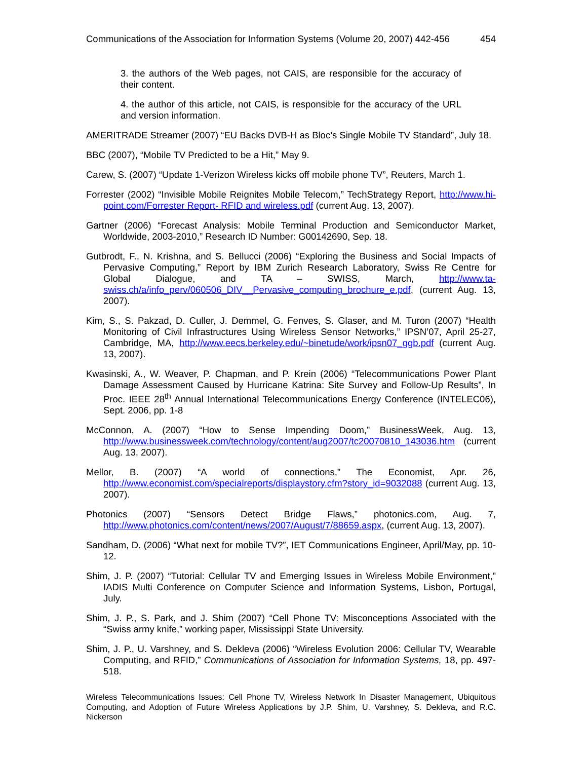Communications of the Association for Information Systems (Volume 20, 2007) 442-456 454
3. the authors of the Web pages, not CAIS, are responsible for the accuracy of their content.
4. the author of this article, not CAIS, is responsible for the accuracy of the URL and version information.
AMERITRADE Streamer (2007) “EU Backs DVB-H as Bloc’s Single Mobile TV Standard”, July 18.
BBC (2007), “Mobile TV Predicted to be a Hit,” May 9.
Carew, S. (2007) “Update 1-Verizon Wireless kicks off mobile phone TV”, Reuters, March 1.
Forrester (2002) “Invisible Mobile Reignites Mobile Telecom,” TechStrategy Report, http://www.hi-point.com/Forrester Report- RFID and wireless.pdf (current Aug. 13, 2007).
Gartner (2006) “Forecast Analysis: Mobile Terminal Production and Semiconductor Market, Worldwide, 2003-2010,” Research ID Number: G00142690, Sep. 18.
Gutbrodt, F., N. Krishna, and S. Bellucci (2006) “Exploring the Business and Social Impacts of Pervasive Computing,” Report by IBM Zurich Research Laboratory, Swiss Re Centre for Global Dialogue, and TA – SWISS, March, http://www.ta-swiss.ch/a/info_perv/060506_DIV__Pervasive_computing_brochure_e.pdf, (current Aug. 13, 2007).
Kim, S., S. Pakzad, D. Culler, J. Demmel, G. Fenves, S. Glaser, and M. Turon (2007) “Health Monitoring of Civil Infrastructures Using Wireless Sensor Networks,” IPSN’07, April 25-27, Cambridge, MA, http://www.eecs.berkeley.edu/~binetude/work/ipsn07_ggb.pdf (current Aug. 13, 2007).
Kwasinski, A., W. Weaver, P. Chapman, and P. Krein (2006) “Telecommunications Power Plant Damage Assessment Caused by Hurricane Katrina: Site Survey and Follow-Up Results”, In Proc. IEEE 28<sup>th</sup> Annual International Telecommunications Energy Conference (INTELEC06), Sept. 2006, pp. 1-8
McConnon, A. (2007) “How to Sense Impending Doom,” BusinessWeek, Aug. 13, http://www.businessweek.com/technology/content/aug2007/tc20070810_143036.htm (current Aug. 13, 2007).
Mellor, B. (2007) “A world of connections,” The Economist, Apr. 26, http://www.economist.com/specialreports/displaystory.cfm?story_id=9032088 (current Aug. 13, 2007).
Photonics (2007) “Sensors Detect Bridge Flaws,” photonics.com, Aug. 7, http://www.photonics.com/content/news/2007/August/7/88659.aspx, (current Aug. 13, 2007).
Sandham, D. (2006) “What next for mobile TV?”, IET Communications Engineer, April/May, pp. 10-12.
Shim, J. P. (2007) “Tutorial: Cellular TV and Emerging Issues in Wireless Mobile Environment,” IADIS Multi Conference on Computer Science and Information Systems, Lisbon, Portugal, July.
Shim, J. P., S. Park, and J. Shim (2007) “Cell Phone TV: Misconceptions Associated with the “Swiss army knife,” working paper, Mississippi State University.
Shim, J. P., U. Varshney, and S. Dekleva (2006) “Wireless Evolution 2006: Cellular TV, Wearable Computing, and RFID,” Communications of Association for Information Systems, 18, pp. 497-518.
Wireless Telecommunications Issues: Cell Phone TV, Wireless Network In Disaster Management, Ubiquitous Computing, and Adoption of Future Wireless Applications by J.P. Shim, U. Varshney, S. Dekleva, and R.C. Nickerson